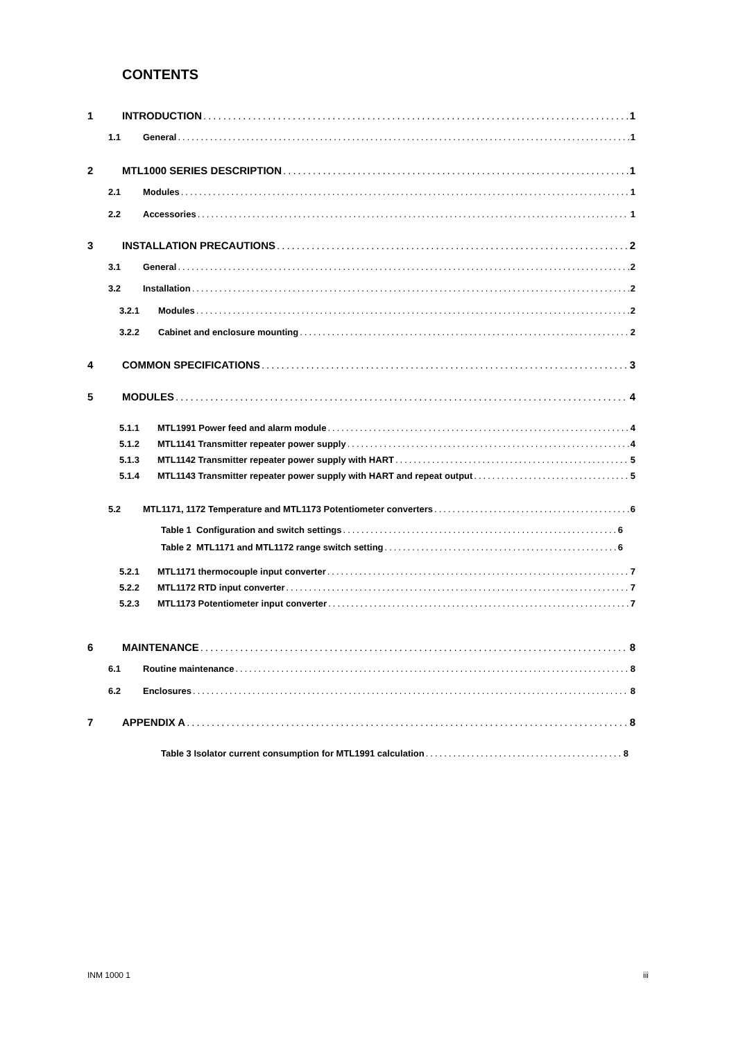CONTENTS
1 INTRODUCTION 1
1.1 General 1
2 MTL1000 SERIES DESCRIPTION 1
2.1 Modules 1
2.2 Accessories 1
3 INSTALLATION PRECAUTIONS 2
3.1 General 2
3.2 Installation 2
3.2.1 Modules 2
3.2.2 Cabinet and enclosure mounting 2
4 COMMON SPECIFICATIONS 3
5 MODULES 4
5.1.1 MTL1991 Power feed and alarm module 4
5.1.2 MTL1141 Transmitter repeater power supply 4
5.1.3 MTL1142 Transmitter repeater power supply with HART 5
5.1.4 MTL1143 Transmitter repeater power supply with HART and repeat output 5
5.2 MTL1171, 1172 Temperature and MTL1173 Potentiometer converters 6
Table 1 Configuration and switch settings 6
Table 2 MTL1171 and MTL1172 range switch setting 6
5.2.1 MTL1171 thermocouple input converter 7
5.2.2 MTL1172 RTD input converter 7
5.2.3 MTL1173 Potentiometer input converter 7
6 MAINTENANCE 8
6.1 Routine maintenance 8
6.2 Enclosures 8
7 APPENDIX A 8
Table 3 Isolator current consumption for MTL1991 calculation 8
INM 1000 1 iii